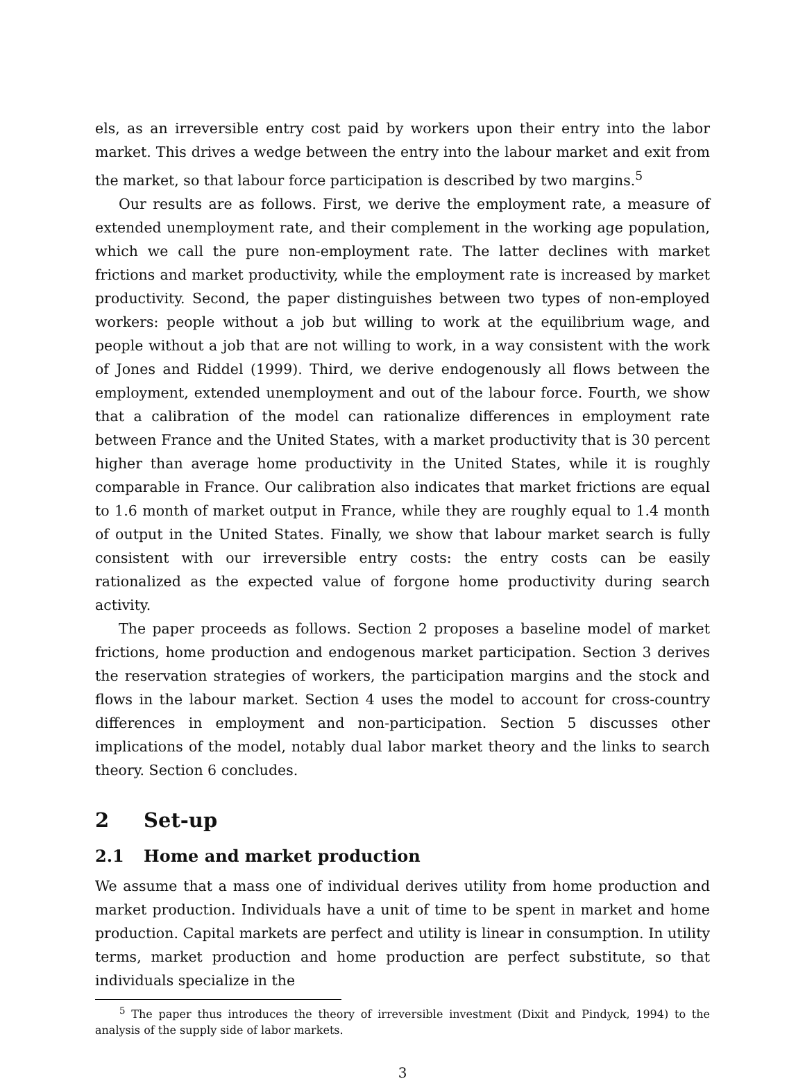els, as an irreversible entry cost paid by workers upon their entry into the labor market. This drives a wedge between the entry into the labour market and exit from the market, so that labour force participation is described by two margins.<sup>5</sup>
Our results are as follows. First, we derive the employment rate, a measure of extended unemployment rate, and their complement in the working age population, which we call the pure non-employment rate. The latter declines with market frictions and market productivity, while the employment rate is increased by market productivity. Second, the paper distinguishes between two types of non-employed workers: people without a job but willing to work at the equilibrium wage, and people without a job that are not willing to work, in a way consistent with the work of Jones and Riddel (1999). Third, we derive endogenously all flows between the employment, extended unemployment and out of the labour force. Fourth, we show that a calibration of the model can rationalize differences in employment rate between France and the United States, with a market productivity that is 30 percent higher than average home productivity in the United States, while it is roughly comparable in France. Our calibration also indicates that market frictions are equal to 1.6 month of market output in France, while they are roughly equal to 1.4 month of output in the United States. Finally, we show that labour market search is fully consistent with our irreversible entry costs: the entry costs can be easily rationalized as the expected value of forgone home productivity during search activity.
The paper proceeds as follows. Section 2 proposes a baseline model of market frictions, home production and endogenous market participation. Section 3 derives the reservation strategies of workers, the participation margins and the stock and flows in the labour market. Section 4 uses the model to account for cross-country differences in employment and non-participation. Section 5 discusses other implications of the model, notably dual labor market theory and the links to search theory. Section 6 concludes.
2 Set-up
2.1 Home and market production
We assume that a mass one of individual derives utility from home production and market production. Individuals have a unit of time to be spent in market and home production. Capital markets are perfect and utility is linear in consumption. In utility terms, market production and home production are perfect substitute, so that individuals specialize in the
<sup>5</sup> The paper thus introduces the theory of irreversible investment (Dixit and Pindyck, 1994) to the analysis of the supply side of labor markets.
3